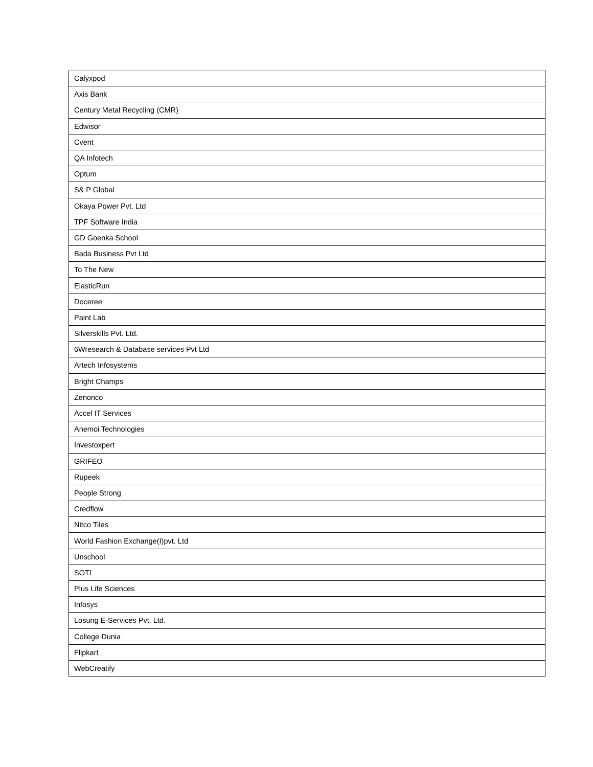| Calyxpod |
| Axis Bank |
| Century Metal Recycling (CMR) |
| Edwisor |
| Cvent |
| QA Infotech |
| Optum |
| S& P Global |
| Okaya Power Pvt. Ltd |
| TPF Software India |
| GD Goenka School |
| Bada Business Pvt Ltd |
| To The New |
| ElasticRun |
| Doceree |
| Paint Lab |
| Silverskills Pvt. Ltd. |
| 6Wresearch & Database services Pvt Ltd |
| Artech Infosystems |
| Bright Champs |
| Zenonco |
| Accel IT Services |
| Anemoi Technologies |
| Investoxpert |
| GRIFEO |
| Rupeek |
| People Strong |
| Credflow |
| Nitco Tiles |
| World Fashion Exchange(I)pvt. Ltd |
| Unschool |
| SOTI |
| Plus Life Sciences |
| Infosys |
| Losung E-Services Pvt. Ltd. |
| College Dunia |
| Flipkart |
| WebCreatify |